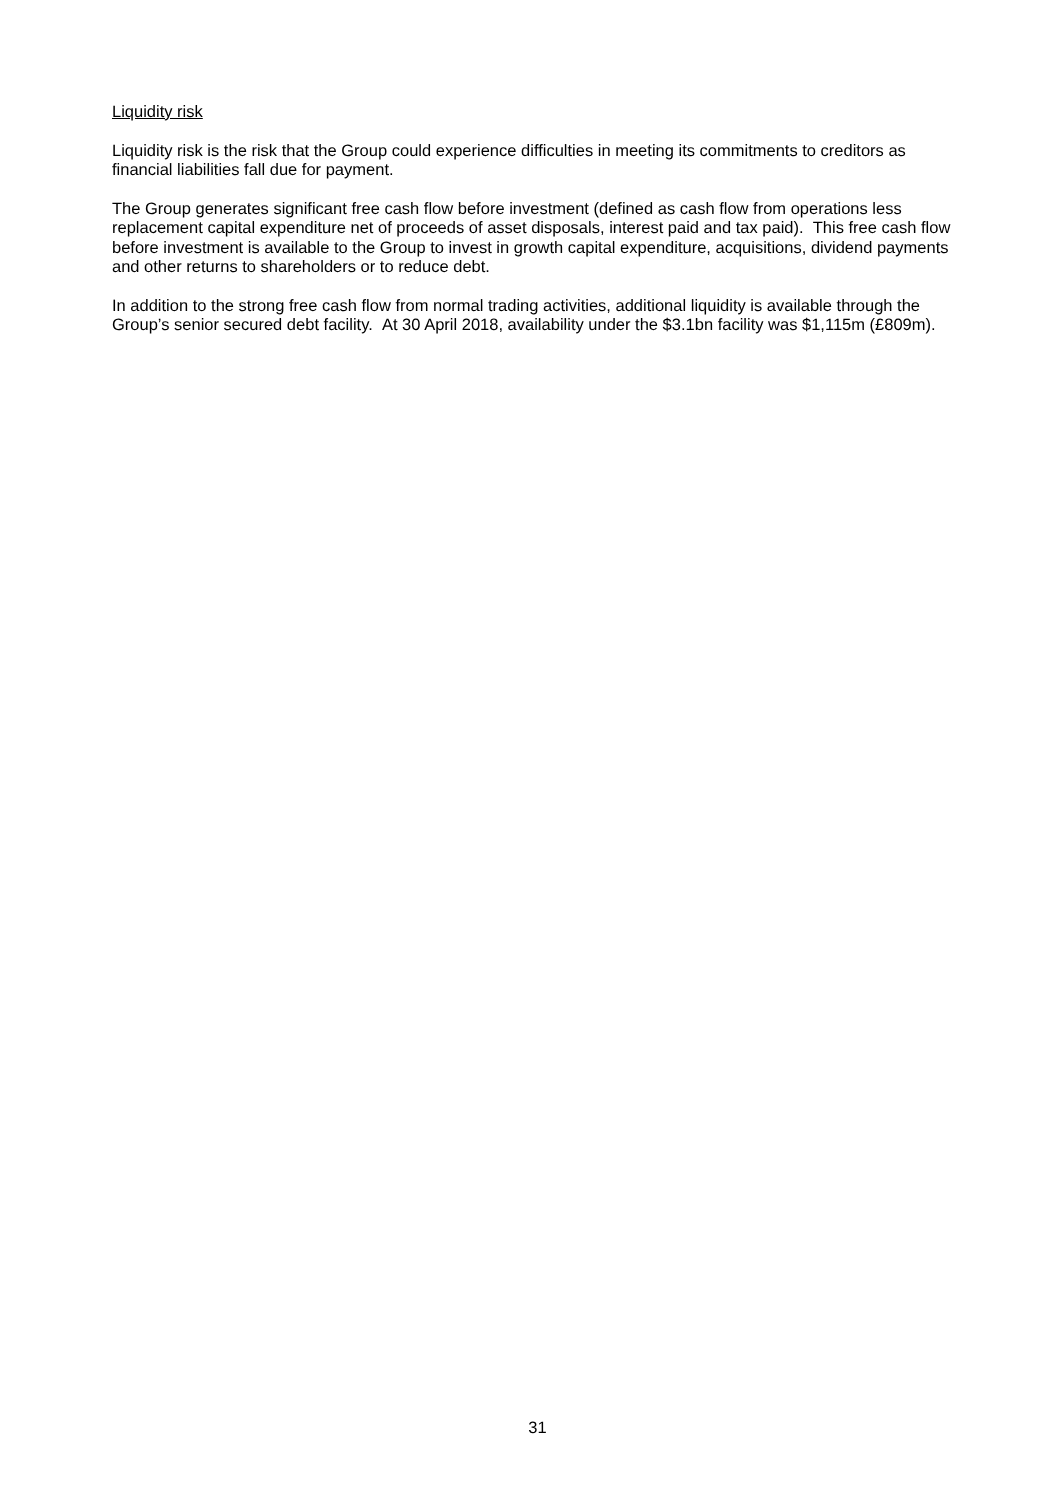Liquidity risk
Liquidity risk is the risk that the Group could experience difficulties in meeting its commitments to creditors as financial liabilities fall due for payment.
The Group generates significant free cash flow before investment (defined as cash flow from operations less replacement capital expenditure net of proceeds of asset disposals, interest paid and tax paid). This free cash flow before investment is available to the Group to invest in growth capital expenditure, acquisitions, dividend payments and other returns to shareholders or to reduce debt.
In addition to the strong free cash flow from normal trading activities, additional liquidity is available through the Group’s senior secured debt facility. At 30 April 2018, availability under the $3.1bn facility was $1,115m (£809m).
31